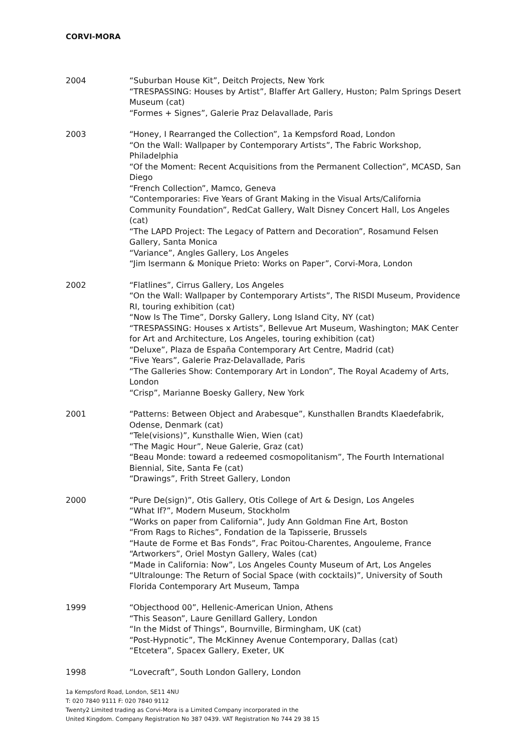CORVI-MORA
2004 “Suburban House Kit”, Deitch Projects, New York
“TRESPASSING: Houses by Artist”, Blaffer Art Gallery, Huston; Palm Springs Desert Museum (cat)
“Formes + Signes”, Galerie Praz Delavallade, Paris
2003 “Honey, I Rearranged the Collection”, 1a Kempsford Road, London
“On the Wall: Wallpaper by Contemporary Artists”, The Fabric Workshop, Philadelphia
“Of the Moment: Recent Acquisitions from the Permanent Collection”, MCASD, San Diego
“French Collection”, Mamco, Geneva
“Contemporaries: Five Years of Grant Making in the Visual Arts/California Community Foundation”, RedCat Gallery, Walt Disney Concert Hall, Los Angeles (cat)
“The LAPD Project: The Legacy of Pattern and Decoration”, Rosamund Felsen Gallery, Santa Monica
“Variance”, Angles Gallery, Los Angeles
“Jim Isermann & Monique Prieto: Works on Paper”, Corvi-Mora, London
2002 “Flatlines”, Cirrus Gallery, Los Angeles
“On the Wall: Wallpaper by Contemporary Artists”, The RISDI Museum, Providence RI, touring exhibition (cat)
“Now Is The Time”, Dorsky Gallery, Long Island City, NY (cat)
“TRESPASSING: Houses x Artists”, Bellevue Art Museum, Washington; MAK Center for Art and Architecture, Los Angeles, touring exhibition (cat)
“Deluxe”, Plaza de España Contemporary Art Centre, Madrid (cat)
“Five Years”, Galerie Praz-Delavallade, Paris
“The Galleries Show: Contemporary Art in London”, The Royal Academy of Arts, London
“Crisp”, Marianne Boesky Gallery, New York
2001 “Patterns: Between Object and Arabesque”, Kunsthallen Brandts Klaedefabrik, Odense, Denmark (cat)
“Tele(visions)”, Kunsthalle Wien, Wien (cat)
“The Magic Hour”, Neue Galerie, Graz (cat)
“Beau Monde: toward a redeemed cosmopolitanism”, The Fourth International Biennial, Site, Santa Fe (cat)
“Drawings”, Frith Street Gallery, London
2000 “Pure De(sign)”, Otis Gallery, Otis College of Art & Design, Los Angeles
“What If?”, Modern Museum, Stockholm
“Works on paper from California”, Judy Ann Goldman Fine Art, Boston
“From Rags to Riches”, Fondation de la Tapisserie, Brussels
“Haute de Forme et Bas Fonds”, Frac Poitou-Charentes, Angouleme, France
“Artworkers”, Oriel Mostyn Gallery, Wales (cat)
“Made in California: Now”, Los Angeles County Museum of Art, Los Angeles
“Ultralounge: The Return of Social Space (with cocktails)”, University of South Florida Contemporary Art Museum, Tampa
1999 “Objecthood 00”, Hellenic-American Union, Athens
“This Season”, Laure Genillard Gallery, London
“In the Midst of Things”, Bournville, Birmingham, UK (cat)
“Post-Hypnotic”, The McKinney Avenue Contemporary, Dallas (cat)
“Etcetera”, Spacex Gallery, Exeter, UK
1998 “Lovecraft”, South London Gallery, London
1a Kempsford Road, London, SE11 4NU
T: 020 7840 9111 F: 020 7840 9112
Twenty2 Limited trading as Corvi-Mora is a Limited Company incorporated in the
United Kingdom. Company Registration No 387 0439. VAT Registration No 744 29 38 15